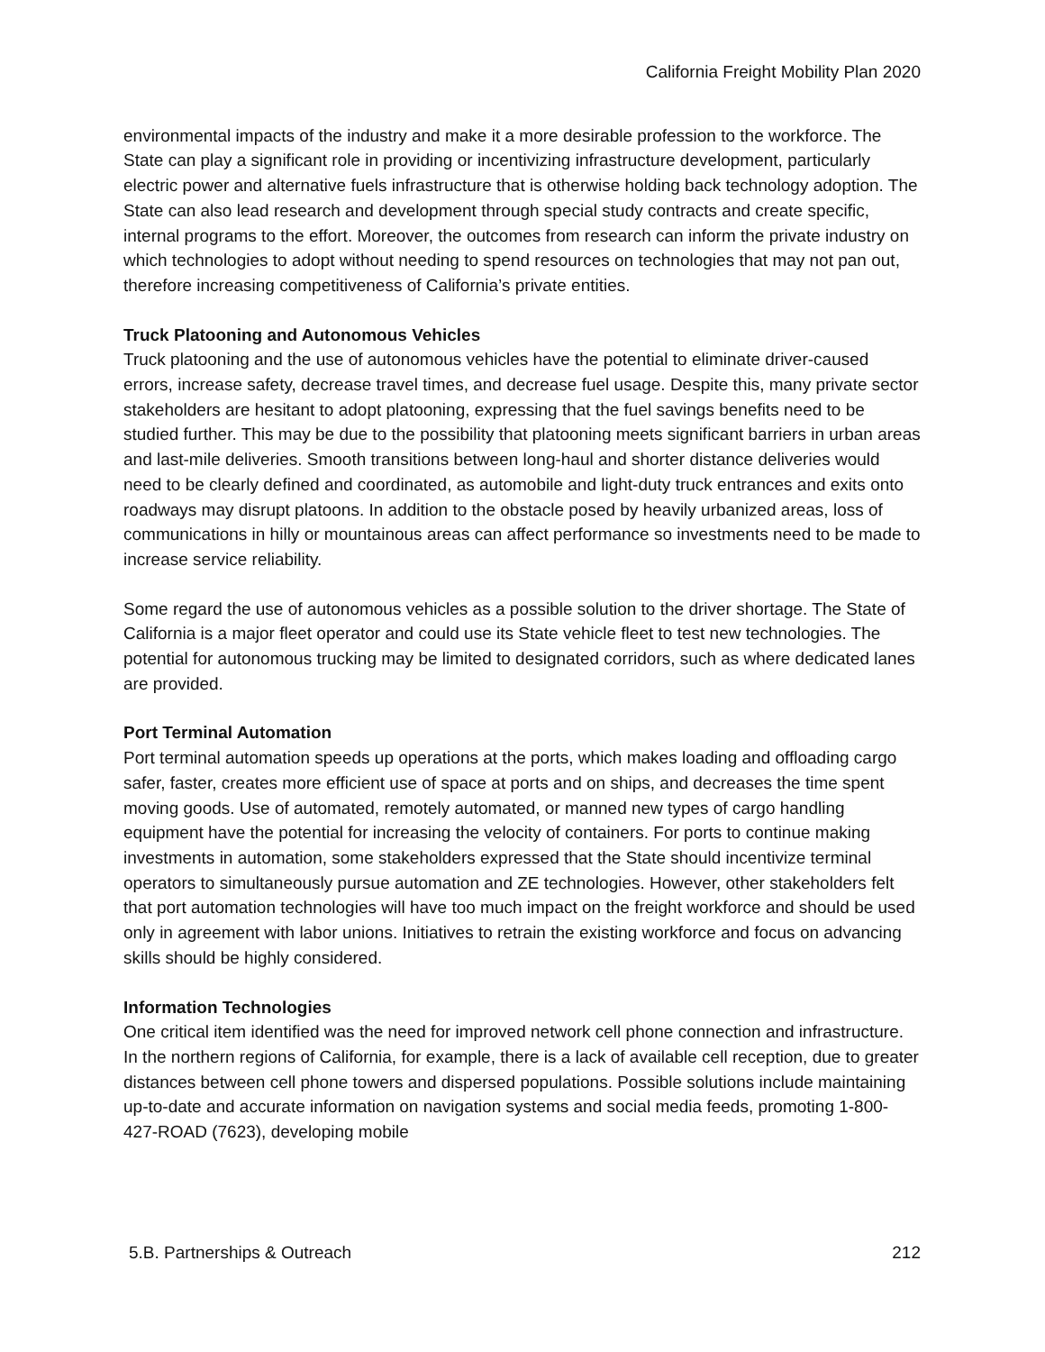California Freight Mobility Plan 2020
environmental impacts of the industry and make it a more desirable profession to the workforce. The State can play a significant role in providing or incentivizing infrastructure development, particularly electric power and alternative fuels infrastructure that is otherwise holding back technology adoption. The State can also lead research and development through special study contracts and create specific, internal programs to the effort. Moreover, the outcomes from research can inform the private industry on which technologies to adopt without needing to spend resources on technologies that may not pan out, therefore increasing competitiveness of California’s private entities.
Truck Platooning and Autonomous Vehicles
Truck platooning and the use of autonomous vehicles have the potential to eliminate driver-caused errors, increase safety, decrease travel times, and decrease fuel usage. Despite this, many private sector stakeholders are hesitant to adopt platooning, expressing that the fuel savings benefits need to be studied further. This may be due to the possibility that platooning meets significant barriers in urban areas and last-mile deliveries. Smooth transitions between long-haul and shorter distance deliveries would need to be clearly defined and coordinated, as automobile and light-duty truck entrances and exits onto roadways may disrupt platoons. In addition to the obstacle posed by heavily urbanized areas, loss of communications in hilly or mountainous areas can affect performance so investments need to be made to increase service reliability.
Some regard the use of autonomous vehicles as a possible solution to the driver shortage. The State of California is a major fleet operator and could use its State vehicle fleet to test new technologies. The potential for autonomous trucking may be limited to designated corridors, such as where dedicated lanes are provided.
Port Terminal Automation
Port terminal automation speeds up operations at the ports, which makes loading and offloading cargo safer, faster, creates more efficient use of space at ports and on ships, and decreases the time spent moving goods. Use of automated, remotely automated, or manned new types of cargo handling equipment have the potential for increasing the velocity of containers. For ports to continue making investments in automation, some stakeholders expressed that the State should incentivize terminal operators to simultaneously pursue automation and ZE technologies. However, other stakeholders felt that port automation technologies will have too much impact on the freight workforce and should be used only in agreement with labor unions. Initiatives to retrain the existing workforce and focus on advancing skills should be highly considered.
Information Technologies
One critical item identified was the need for improved network cell phone connection and infrastructure. In the northern regions of California, for example, there is a lack of available cell reception, due to greater distances between cell phone towers and dispersed populations. Possible solutions include maintaining up-to-date and accurate information on navigation systems and social media feeds, promoting 1-800-427-ROAD (7623), developing mobile
5.B. Partnerships & Outreach 212